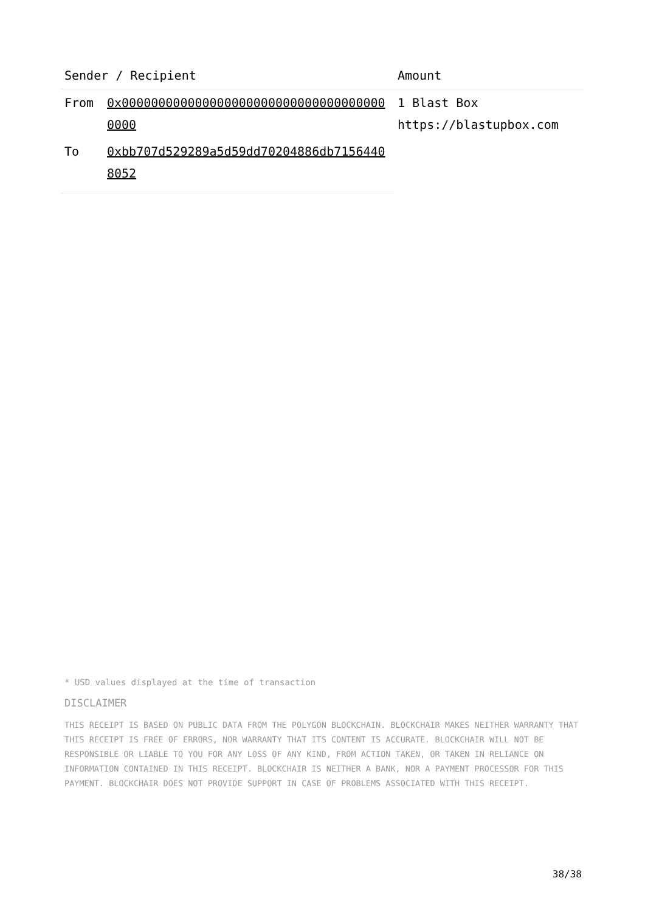| Sender / Recipient | | Amount |
| --- | --- | --- |
| From | 0x0000000000000000000000000000000000000000 | 1 Blast Box https://blastupbox.com |
| To | 0xbb707d529289a5d59dd70204886db71564408052 | |
* USD values displayed at the time of transaction
DISCLAIMER
THIS RECEIPT IS BASED ON PUBLIC DATA FROM THE POLYGON BLOCKCHAIN. BLOCKCHAIR MAKES NEITHER WARRANTY THAT THIS RECEIPT IS FREE OF ERRORS, NOR WARRANTY THAT ITS CONTENT IS ACCURATE. BLOCKCHAIR WILL NOT BE RESPONSIBLE OR LIABLE TO YOU FOR ANY LOSS OF ANY KIND, FROM ACTION TAKEN, OR TAKEN IN RELIANCE ON INFORMATION CONTAINED IN THIS RECEIPT. BLOCKCHAIR IS NEITHER A BANK, NOR A PAYMENT PROCESSOR FOR THIS PAYMENT. BLOCKCHAIR DOES NOT PROVIDE SUPPORT IN CASE OF PROBLEMS ASSOCIATED WITH THIS RECEIPT.
38/38